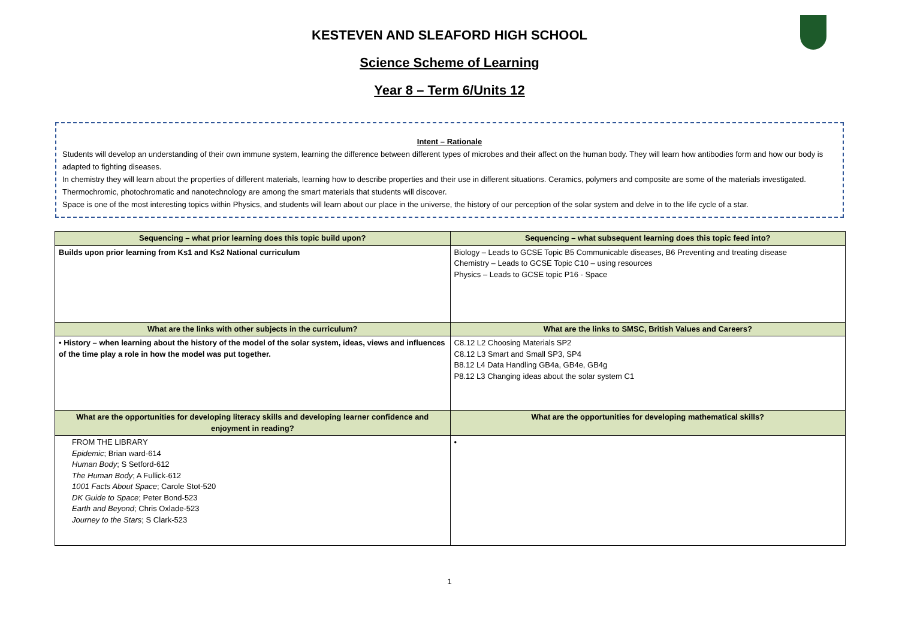KESTEVEN AND SLEAFORD HIGH SCHOOL
Science Scheme of Learning
Year 8 – Term 6/Units 12
Intent – Rationale
Students will develop an understanding of their own immune system, learning the difference between different types of microbes and their affect on the human body. They will learn how antibodies form and how our body is adapted to fighting diseases.
In chemistry they will learn about the properties of different materials, learning how to describe properties and their use in different situations. Ceramics, polymers and composite are some of the materials investigated. Thermochromic, photochromatic and nanotechnology are among the smart materials that students will discover.
Space is one of the most interesting topics within Physics, and students will learn about our place in the universe, the history of our perception of the solar system and delve in to the life cycle of a star.
| Sequencing – what prior learning does this topic build upon? | Sequencing – what subsequent learning does this topic feed into? |
| --- | --- |
| Builds upon prior learning from Ks1 and Ks2 National curriculum | Biology – Leads to GCSE Topic B5 Communicable diseases, B6 Preventing and treating disease Chemistry – Leads to GCSE Topic C10 – using resources Physics – Leads to GCSE topic P16 - Space |
| What are the links with other subjects in the curriculum? | What are the links to SMSC, British Values and Careers? |
| • History – when learning about the history of the model of the solar system, ideas, views and influences of the time play a role in how the model was put together. | C8.12 L2 Choosing Materials SP2 C8.12 L3 Smart and Small SP3, SP4 B8.12 L4 Data Handling GB4a, GB4e, GB4g P8.12 L3 Changing ideas about the solar system C1 |
| What are the opportunities for developing literacy skills and developing learner confidence and enjoyment in reading? | What are the opportunities for developing mathematical skills? |
| FROM THE LIBRARY Epidemic ; Brian ward-614 Human Body ; S Setford-612 The Human Body ; A Fullick-612 1001 Facts About Space ; Carole Stot-520 DK Guide to Space ; Peter Bond-523 Earth and Beyond ; Chris Oxlade-523 Journey to the Stars ; S Clark-523 | • |
1